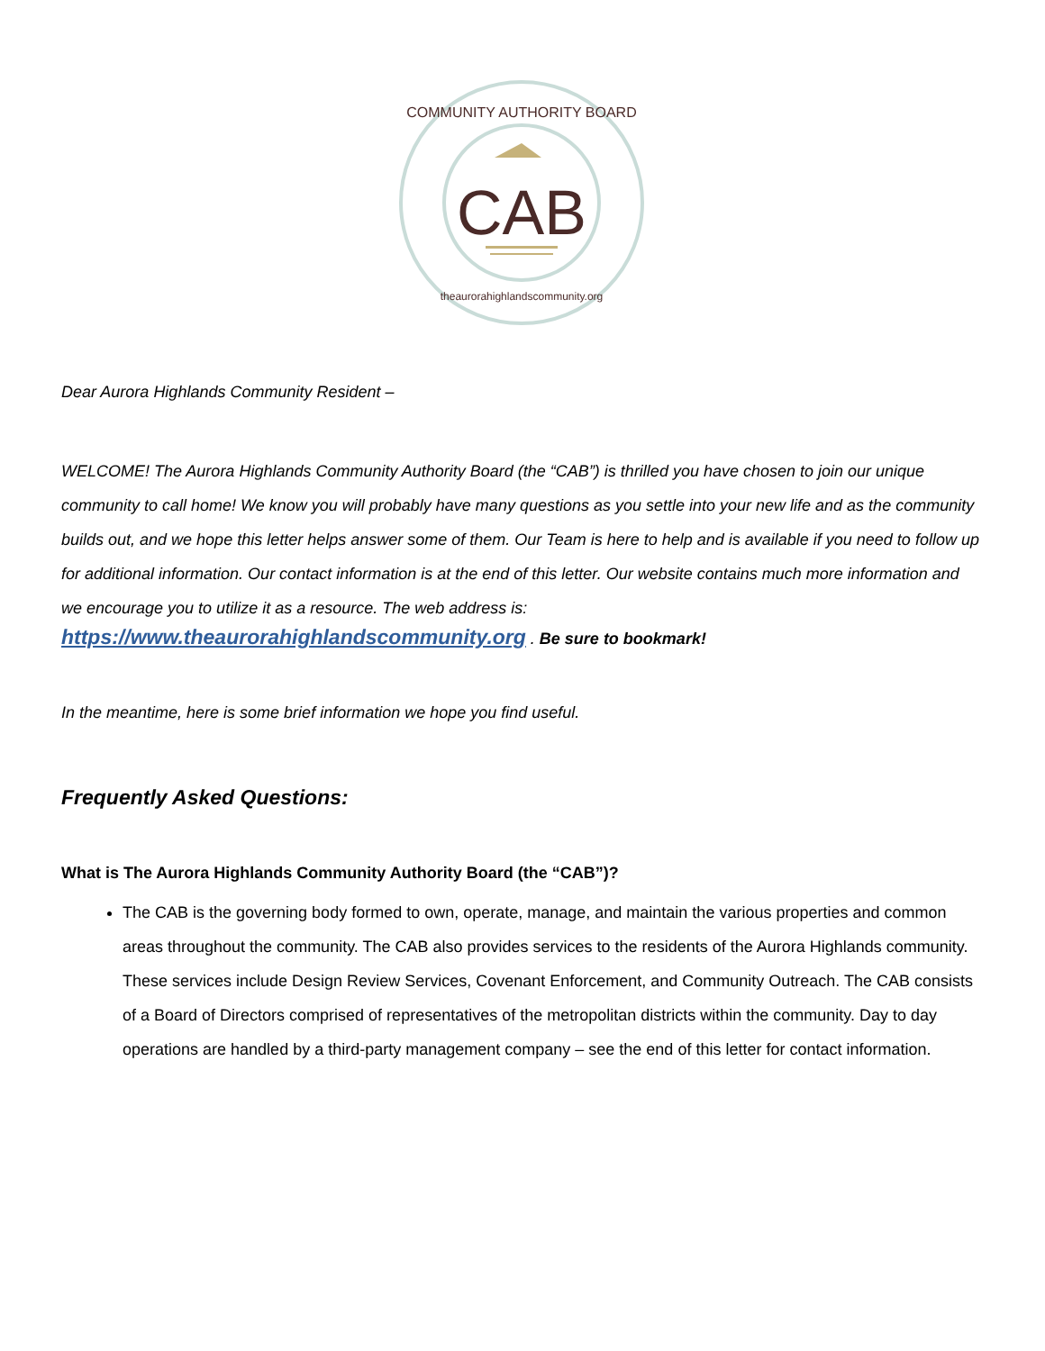CAB
COMMUNITY AUTHORITY BOARD
theaurorahighlandscommunity.org
Dear Aurora Highlands Community Resident –
WELCOME! The Aurora Highlands Community Authority Board (the “CAB”) is thrilled you have chosen to join our unique community to call home! We know you will probably have many questions as you settle into your new life and as the community builds out, and we hope this letter helps answer some of them. Our Team is here to help and is available if you need to follow up for additional information. Our contact information is at the end of this letter. Our website contains much more information and we encourage you to utilize it as a resource. The web address is:
https://www.theaurorahighlandscommunity.org . Be sure to bookmark!
In the meantime, here is some brief information we hope you find useful.
Frequently Asked Questions:
What is The Aurora Highlands Community Authority Board (the “CAB”)?
The CAB is the governing body formed to own, operate, manage, and maintain the various properties and common areas throughout the community. The CAB also provides services to the residents of the Aurora Highlands community. These services include Design Review Services, Covenant Enforcement, and Community Outreach. The CAB consists of a Board of Directors comprised of representatives of the metropolitan districts within the community. Day to day operations are handled by a third-party management company – see the end of this letter for contact information.